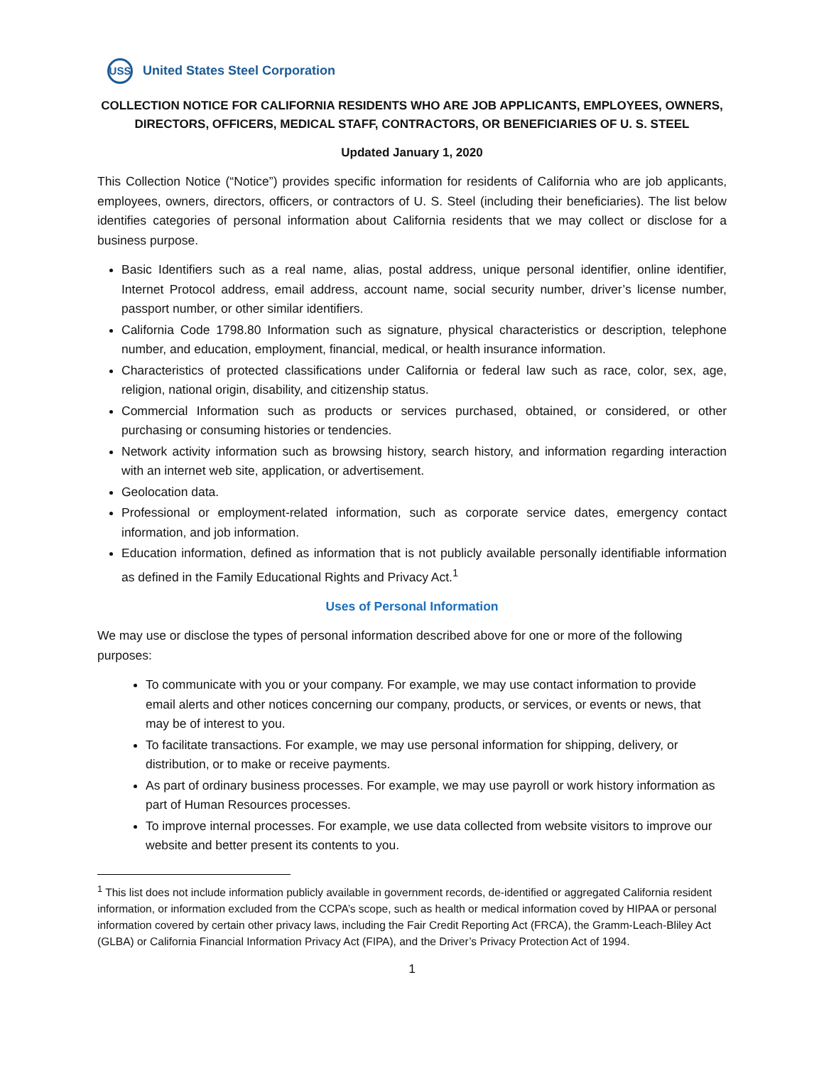USS
United States Steel Corporation
COLLECTION NOTICE FOR CALIFORNIA RESIDENTS WHO ARE JOB APPLICANTS, EMPLOYEES, OWNERS, DIRECTORS, OFFICERS, MEDICAL STAFF, CONTRACTORS, OR BENEFICIARIES OF U. S. STEEL
Updated January 1, 2020
This Collection Notice (“Notice”) provides specific information for residents of California who are job applicants, employees, owners, directors, officers, or contractors of U. S. Steel (including their beneficiaries). The list below identifies categories of personal information about California residents that we may collect or disclose for a business purpose.
Basic Identifiers such as a real name, alias, postal address, unique personal identifier, online identifier, Internet Protocol address, email address, account name, social security number, driver’s license number, passport number, or other similar identifiers.
California Code 1798.80 Information such as signature, physical characteristics or description, telephone number, and education, employment, financial, medical, or health insurance information.
Characteristics of protected classifications under California or federal law such as race, color, sex, age, religion, national origin, disability, and citizenship status.
Commercial Information such as products or services purchased, obtained, or considered, or other purchasing or consuming histories or tendencies.
Network activity information such as browsing history, search history, and information regarding interaction with an internet web site, application, or advertisement.
Geolocation data.
Professional or employment-related information, such as corporate service dates, emergency contact information, and job information.
Education information, defined as information that is not publicly available personally identifiable information as defined in the Family Educational Rights and Privacy Act.<sup>1</sup>
Uses of Personal Information
We may use or disclose the types of personal information described above for one or more of the following purposes:
To communicate with you or your company. For example, we may use contact information to provide email alerts and other notices concerning our company, products, or services, or events or news, that may be of interest to you.
To facilitate transactions. For example, we may use personal information for shipping, delivery, or distribution, or to make or receive payments.
As part of ordinary business processes. For example, we may use payroll or work history information as part of Human Resources processes.
To improve internal processes. For example, we use data collected from website visitors to improve our website and better present its contents to you.
<sup>1</sup> This list does not include information publicly available in government records, de-identified or aggregated California resident information, or information excluded from the CCPA’s scope, such as health or medical information coved by HIPAA or personal information covered by certain other privacy laws, including the Fair Credit Reporting Act (FRCA), the Gramm-Leach-Bliley Act (GLBA) or California Financial Information Privacy Act (FIPA), and the Driver’s Privacy Protection Act of 1994.
1